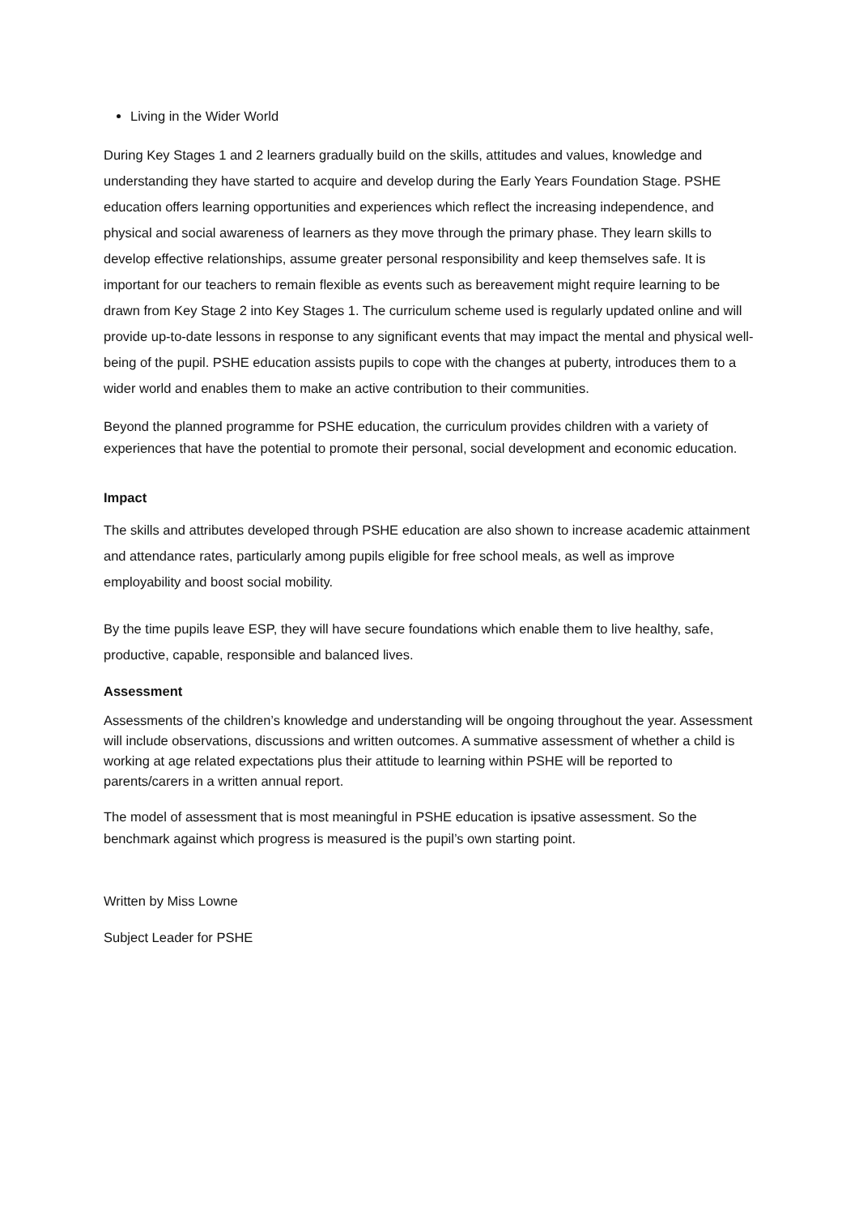Living in the Wider World
During Key Stages 1 and 2 learners gradually build on the skills, attitudes and values, knowledge and understanding they have started to acquire and develop during the Early Years Foundation Stage. PSHE education offers learning opportunities and experiences which reflect the increasing independence, and physical and social awareness of learners as they move through the primary phase. They learn skills to develop effective relationships, assume greater personal responsibility and keep themselves safe. It is important for our teachers to remain flexible as events such as bereavement might require learning to be drawn from Key Stage 2 into Key Stages 1. The curriculum scheme used is regularly updated online and will provide up-to-date lessons in response to any significant events that may impact the mental and physical well-being of the pupil. PSHE education assists pupils to cope with the changes at puberty, introduces them to a wider world and enables them to make an active contribution to their communities.
Beyond the planned programme for PSHE education, the curriculum provides children with a variety of experiences that have the potential to promote their personal, social development and economic education.
Impact
The skills and attributes developed through PSHE education are also shown to increase academic attainment and attendance rates, particularly among pupils eligible for free school meals, as well as improve employability and boost social mobility.
By the time pupils leave ESP, they will have secure foundations which enable them to live healthy, safe, productive, capable, responsible and balanced lives.
Assessment
Assessments of the children’s knowledge and understanding will be ongoing throughout the year. Assessment will include observations, discussions and written outcomes. A summative assessment of whether a child is working at age related expectations plus their attitude to learning within PSHE will be reported to parents/carers in a written annual report.
The model of assessment that is most meaningful in PSHE education is ipsative assessment. So the benchmark against which progress is measured is the pupil’s own starting point.
Written by Miss Lowne
Subject Leader for PSHE